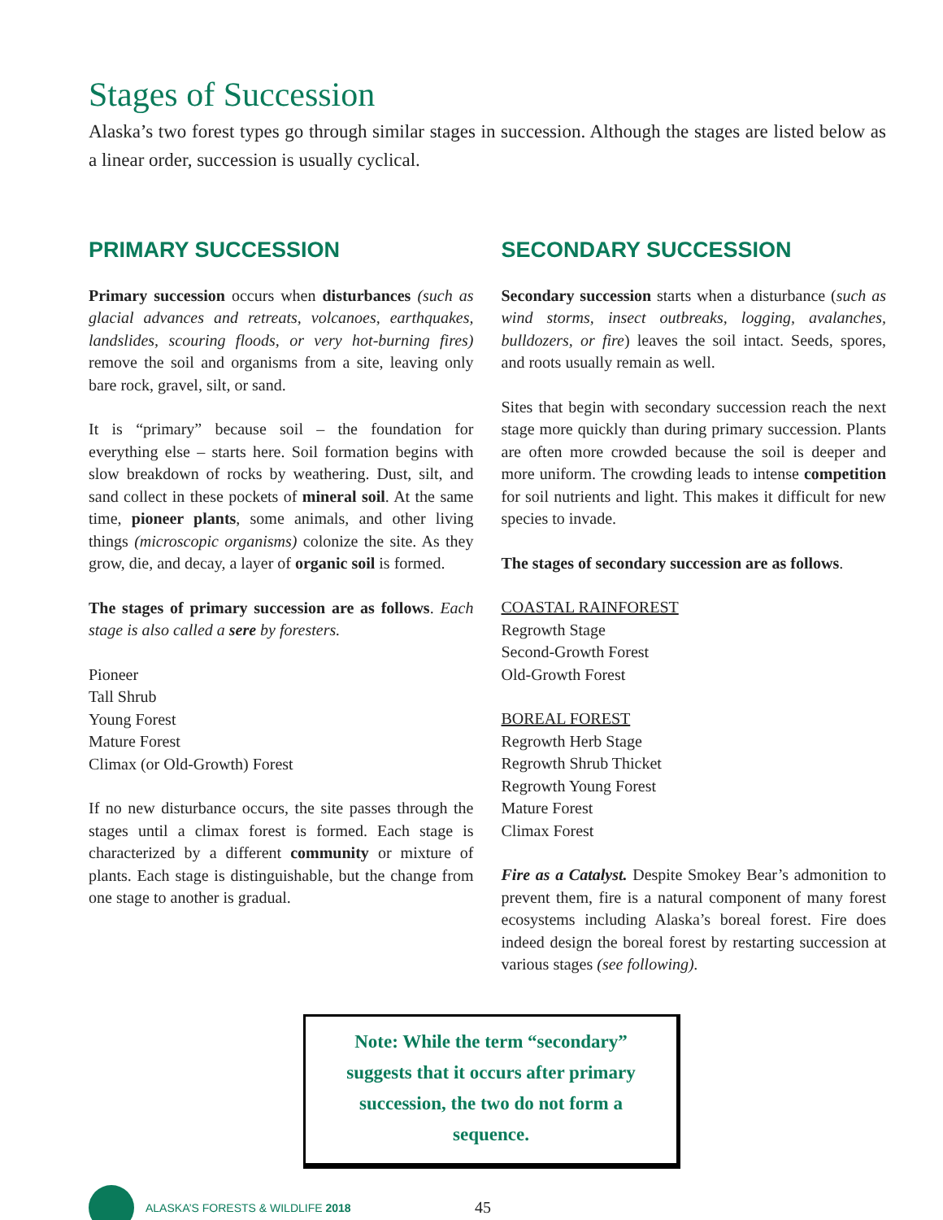Stages of Succession
Alaska’s two forest types go through similar stages in succession. Although the stages are listed below as a linear order, succession is usually cyclical.
PRIMARY SUCCESSION
Primary succession occurs when disturbances (such as glacial advances and retreats, volcanoes, earthquakes, landslides, scouring floods, or very hot-burning fires) remove the soil and organisms from a site, leaving only bare rock, gravel, silt, or sand.
It is “primary” because soil – the foundation for everything else – starts here. Soil formation begins with slow breakdown of rocks by weathering. Dust, silt, and sand collect in these pockets of mineral soil. At the same time, pioneer plants, some animals, and other living things (microscopic organisms) colonize the site. As they grow, die, and decay, a layer of organic soil is formed.
The stages of primary succession are as follows. Each stage is also called a sere by foresters.
Pioneer
Tall Shrub
Young Forest
Mature Forest
Climax (or Old-Growth) Forest
If no new disturbance occurs, the site passes through the stages until a climax forest is formed. Each stage is characterized by a different community or mixture of plants. Each stage is distinguishable, but the change from one stage to another is gradual.
SECONDARY SUCCESSION
Secondary succession starts when a disturbance (such as wind storms, insect outbreaks, logging, avalanches, bulldozers, or fire) leaves the soil intact. Seeds, spores, and roots usually remain as well.
Sites that begin with secondary succession reach the next stage more quickly than during primary succession. Plants are often more crowded because the soil is deeper and more uniform. The crowding leads to intense competition for soil nutrients and light. This makes it difficult for new species to invade.
The stages of secondary succession are as follows.
COASTAL RAINFOREST
Regrowth Stage
Second-Growth Forest
Old-Growth Forest
BOREAL FOREST
Regrowth Herb Stage
Regrowth Shrub Thicket
Regrowth Young Forest
Mature Forest
Climax Forest
Fire as a Catalyst. Despite Smokey Bear’s admonition to prevent them, fire is a natural component of many forest ecosystems including Alaska’s boreal forest. Fire does indeed design the boreal forest by restarting succession at various stages (see following).
Note: While the term “secondary”
suggests that it occurs after primary
succession, the two do not form a
sequence.
ALASKA’S FORESTS & WILDLIFE 2018
45